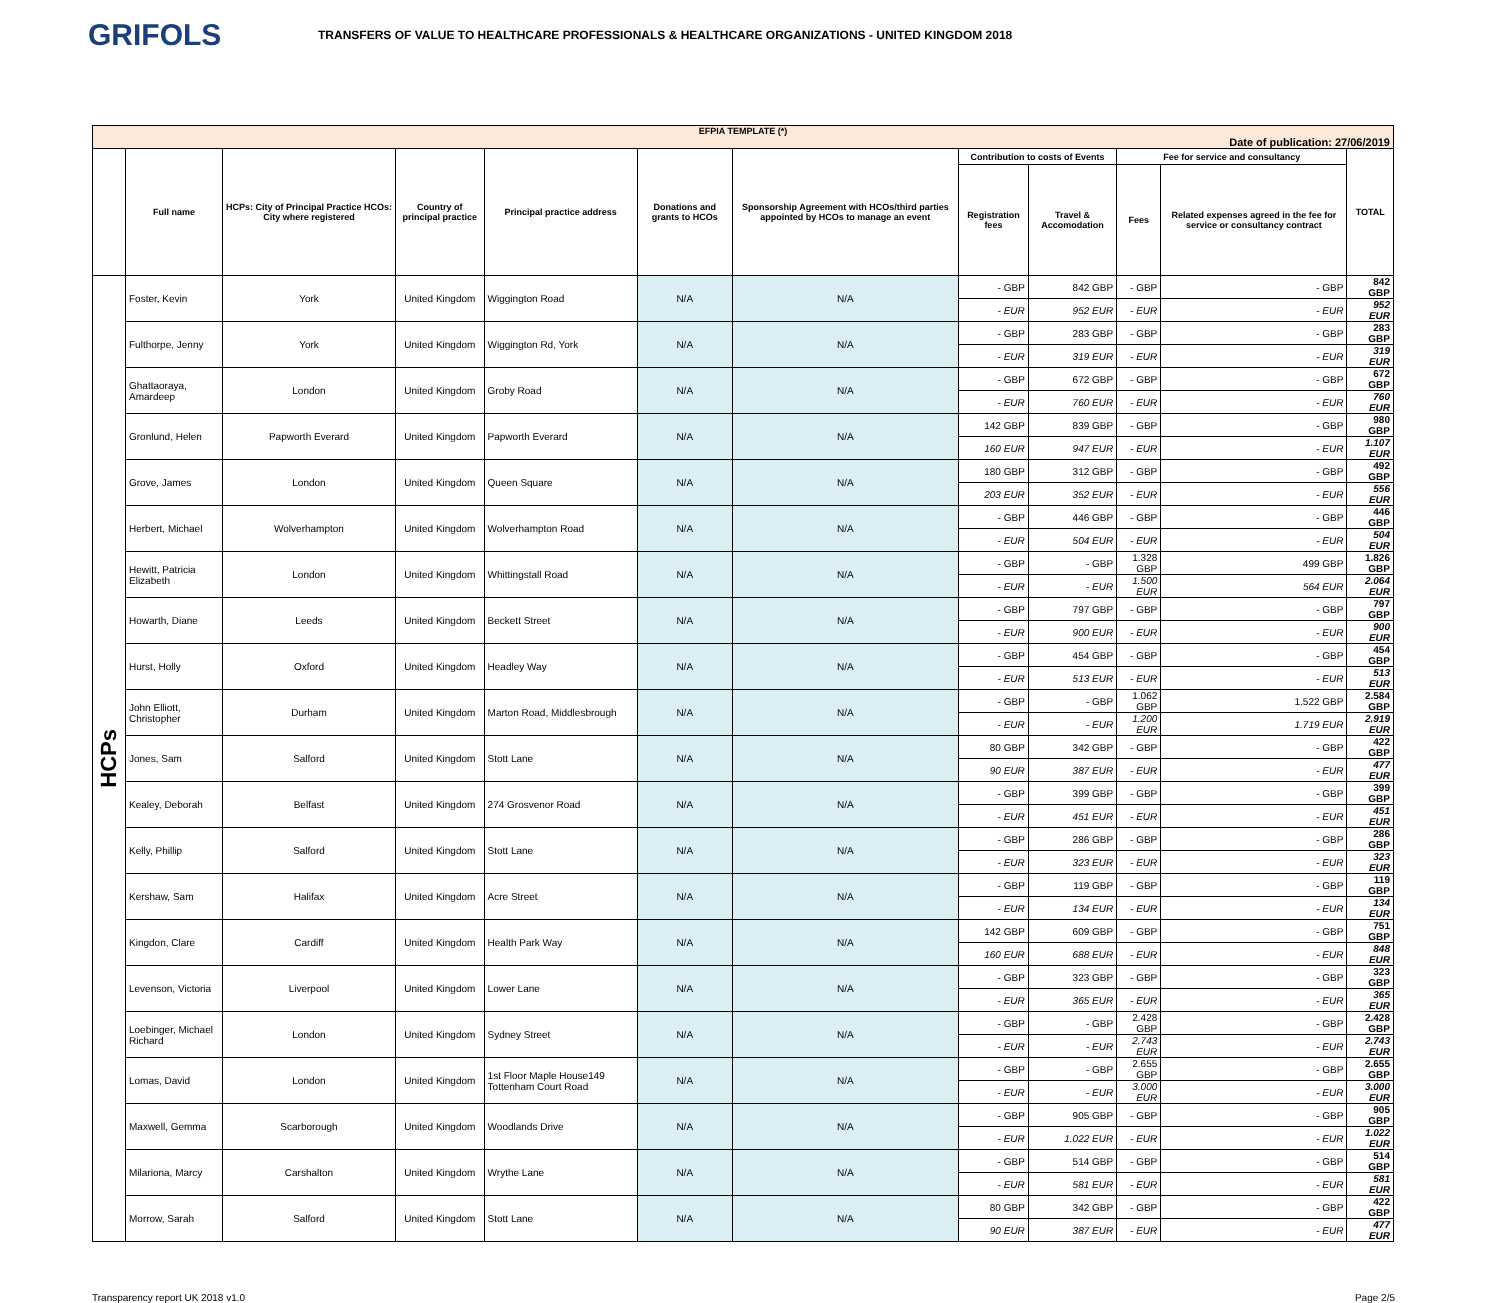GRIFOLS
TRANSFERS OF VALUE TO HEALTHCARE PROFESSIONALS & HEALTHCARE ORGANIZATIONS - UNITED KINGDOM 2018
| EFPIA TEMPLATE (*) Date of publication: 27/06/2019 | | | | | | | | | | | |
| --- | --- | --- | --- | --- | --- | --- | --- | --- | --- | --- | --- |
| | Full name | HCPs: City of Principal Practice HCOs: City where registered | Country of principal practice | Principal practice address | Donations and grants to HCOs | Sponsorship Agreement with HCOs/third parties appointed by HCOs to manage an event | Contribution to costs of Events | | Fee for service and consultancy | | TOTAL |
| | | | | | | | Registration fees | Travel & Accomodation | Fees | Related expenses agreed in the fee for service or consultancy contract | |
| HCPs | Foster, Kevin | York | United Kingdom | Wiggington Road | N/A | N/A | - GBP | 842 GBP | - GBP | - GBP | 842 GBP |
| | | | | | | | - EUR | 952 EUR | - EUR | - EUR | 952 EUR |
| | Fulthorpe, Jenny | York | United Kingdom | Wiggington Rd, York | N/A | N/A | - GBP | 283 GBP | - GBP | - GBP | 283 GBP |
| | | | | | | | - EUR | 319 EUR | - EUR | - EUR | 319 EUR |
| | Ghattaoraya, Amardeep | London | United Kingdom | Groby Road | N/A | N/A | - GBP | 672 GBP | - GBP | - GBP | 672 GBP |
| | | | | | | | - EUR | 760 EUR | - EUR | - EUR | 760 EUR |
| | Gronlund, Helen | Papworth Everard | United Kingdom | Papworth Everard | N/A | N/A | 142 GBP | 839 GBP | - GBP | - GBP | 980 GBP |
| | | | | | | | 160 EUR | 947 EUR | - EUR | - EUR | 1.107 EUR |
| | Grove, James | London | United Kingdom | Queen Square | N/A | N/A | 180 GBP | 312 GBP | - GBP | - GBP | 492 GBP |
| | | | | | | | 203 EUR | 352 EUR | - EUR | - EUR | 556 EUR |
| | Herbert, Michael | Wolverhampton | United Kingdom | Wolverhampton Road | N/A | N/A | - GBP | 446 GBP | - GBP | - GBP | 446 GBP |
| | | | | | | | - EUR | 504 EUR | - EUR | - EUR | 504 EUR |
| | Hewitt, Patricia Elizabeth | London | United Kingdom | Whittingstall Road | N/A | N/A | - GBP | - GBP | 1.328 GBP | 499 GBP | 1.826 GBP |
| | | | | | | | - EUR | - EUR | 1.500 EUR | 564 EUR | 2.064 EUR |
| | Howarth, Diane | Leeds | United Kingdom | Beckett Street | N/A | N/A | - GBP | 797 GBP | - GBP | - GBP | 797 GBP |
| | | | | | | | - EUR | 900 EUR | - EUR | - EUR | 900 EUR |
| | Hurst, Holly | Oxford | United Kingdom | Headley Way | N/A | N/A | - GBP | 454 GBP | - GBP | - GBP | 454 GBP |
| | | | | | | | - EUR | 513 EUR | - EUR | - EUR | 513 EUR |
| | John Elliott, Christopher | Durham | United Kingdom | Marton Road, Middlesbrough | N/A | N/A | - GBP | - GBP | 1.062 GBP | 1.522 GBP | 2.584 GBP |
| | | | | | | | - EUR | - EUR | 1.200 EUR | 1.719 EUR | 2.919 EUR |
| | Jones, Sam | Salford | United Kingdom | Stott Lane | N/A | N/A | 80 GBP | 342 GBP | - GBP | - GBP | 422 GBP |
| | | | | | | | 90 EUR | 387 EUR | - EUR | - EUR | 477 EUR |
| | Kealey, Deborah | Belfast | United Kingdom | 274 Grosvenor Road | N/A | N/A | - GBP | 399 GBP | - GBP | - GBP | 399 GBP |
| | | | | | | | - EUR | 451 EUR | - EUR | - EUR | 451 EUR |
| | Kelly, Phillip | Salford | United Kingdom | Stott Lane | N/A | N/A | - GBP | 286 GBP | - GBP | - GBP | 286 GBP |
| | | | | | | | - EUR | 323 EUR | - EUR | - EUR | 323 EUR |
| | Kershaw, Sam | Halifax | United Kingdom | Acre Street | N/A | N/A | - GBP | 119 GBP | - GBP | - GBP | 119 GBP |
| | | | | | | | - EUR | 134 EUR | - EUR | - EUR | 134 EUR |
| | Kingdon, Clare | Cardiff | United Kingdom | Health Park Way | N/A | N/A | 142 GBP | 609 GBP | - GBP | - GBP | 751 GBP |
| | | | | | | | 160 EUR | 688 EUR | - EUR | - EUR | 848 EUR |
| | Levenson, Victoria | Liverpool | United Kingdom | Lower Lane | N/A | N/A | - GBP | 323 GBP | - GBP | - GBP | 323 GBP |
| | | | | | | | - EUR | 365 EUR | - EUR | - EUR | 365 EUR |
| | Loebinger, Michael Richard | London | United Kingdom | Sydney Street | N/A | N/A | - GBP | - GBP | 2.428 GBP | - GBP | 2.428 GBP |
| | | | | | | | - EUR | - EUR | 2.743 EUR | - EUR | 2.743 EUR |
| | Lomas, David | London | United Kingdom | 1st Floor Maple House149 Tottenham Court Road | N/A | N/A | - GBP | - GBP | 2.655 GBP | - GBP | 2.655 GBP |
| | | | | | | | - EUR | - EUR | 3.000 EUR | - EUR | 3.000 EUR |
| | Maxwell, Gemma | Scarborough | United Kingdom | Woodlands Drive | N/A | N/A | - GBP | 905 GBP | - GBP | - GBP | 905 GBP |
| | | | | | | | - EUR | 1.022 EUR | - EUR | - EUR | 1.022 EUR |
| | Milariona, Marcy | Carshalton | United Kingdom | Wrythe Lane | N/A | N/A | - GBP | 514 GBP | - GBP | - GBP | 514 GBP |
| | | | | | | | - EUR | 581 EUR | - EUR | - EUR | 581 EUR |
| | Morrow, Sarah | Salford | United Kingdom | Stott Lane | N/A | N/A | 80 GBP | 342 GBP | - GBP | - GBP | 422 GBP |
| | | | | | | | 90 EUR | 387 EUR | - EUR | - EUR | 477 EUR |
Transparency report UK 2018 v1.0 Page 2/5